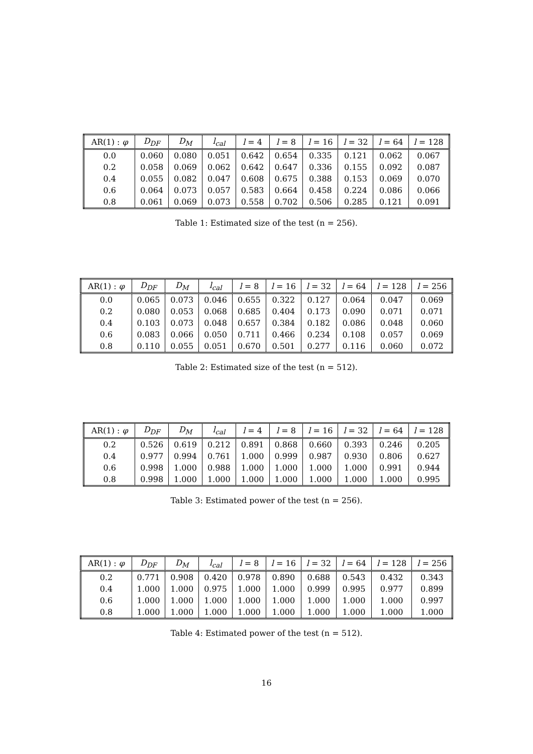| AR(1) : φ | D<sub>DF</sub> | D<sub>M</sub> | l<sub>cal</sub> | l = 4 | l = 8 | l = 16 | l = 32 | l = 64 | l = 128 |
| --- | --- | --- | --- | --- | --- | --- | --- | --- | --- |
| 0.0 | 0.060 | 0.080 | 0.051 | 0.642 | 0.654 | 0.335 | 0.121 | 0.062 | 0.067 |
| 0.2 | 0.058 | 0.069 | 0.062 | 0.642 | 0.647 | 0.336 | 0.155 | 0.092 | 0.087 |
| 0.4 | 0.055 | 0.082 | 0.047 | 0.608 | 0.675 | 0.388 | 0.153 | 0.069 | 0.070 |
| 0.6 | 0.064 | 0.073 | 0.057 | 0.583 | 0.664 | 0.458 | 0.224 | 0.086 | 0.066 |
| 0.8 | 0.061 | 0.069 | 0.073 | 0.558 | 0.702 | 0.506 | 0.285 | 0.121 | 0.091 |
Table 1: Estimated size of the test (n = 256).
| AR(1) : φ | D<sub>DF</sub> | D<sub>M</sub> | l<sub>cal</sub> | l = 8 | l = 16 | l = 32 | l = 64 | l = 128 | l = 256 |
| --- | --- | --- | --- | --- | --- | --- | --- | --- | --- |
| 0.0 | 0.065 | 0.073 | 0.046 | 0.655 | 0.322 | 0.127 | 0.064 | 0.047 | 0.069 |
| 0.2 | 0.080 | 0.053 | 0.068 | 0.685 | 0.404 | 0.173 | 0.090 | 0.071 | 0.071 |
| 0.4 | 0.103 | 0.073 | 0.048 | 0.657 | 0.384 | 0.182 | 0.086 | 0.048 | 0.060 |
| 0.6 | 0.083 | 0.066 | 0.050 | 0.711 | 0.466 | 0.234 | 0.108 | 0.057 | 0.069 |
| 0.8 | 0.110 | 0.055 | 0.051 | 0.670 | 0.501 | 0.277 | 0.116 | 0.060 | 0.072 |
Table 2: Estimated size of the test (n = 512).
| AR(1) : φ | D<sub>DF</sub> | D<sub>M</sub> | l<sub>cal</sub> | l = 4 | l = 8 | l = 16 | l = 32 | l = 64 | l = 128 |
| --- | --- | --- | --- | --- | --- | --- | --- | --- | --- |
| 0.2 | 0.526 | 0.619 | 0.212 | 0.891 | 0.868 | 0.660 | 0.393 | 0.246 | 0.205 |
| 0.4 | 0.977 | 0.994 | 0.761 | 1.000 | 0.999 | 0.987 | 0.930 | 0.806 | 0.627 |
| 0.6 | 0.998 | 1.000 | 0.988 | 1.000 | 1.000 | 1.000 | 1.000 | 0.991 | 0.944 |
| 0.8 | 0.998 | 1.000 | 1.000 | 1.000 | 1.000 | 1.000 | 1.000 | 1.000 | 0.995 |
Table 3: Estimated power of the test (n = 256).
| AR(1) : φ | D<sub>DF</sub> | D<sub>M</sub> | l<sub>cal</sub> | l = 8 | l = 16 | l = 32 | l = 64 | l = 128 | l = 256 |
| --- | --- | --- | --- | --- | --- | --- | --- | --- | --- |
| 0.2 | 0.771 | 0.908 | 0.420 | 0.978 | 0.890 | 0.688 | 0.543 | 0.432 | 0.343 |
| 0.4 | 1.000 | 1.000 | 0.975 | 1.000 | 1.000 | 0.999 | 0.995 | 0.977 | 0.899 |
| 0.6 | 1.000 | 1.000 | 1.000 | 1.000 | 1.000 | 1.000 | 1.000 | 1.000 | 0.997 |
| 0.8 | 1.000 | 1.000 | 1.000 | 1.000 | 1.000 | 1.000 | 1.000 | 1.000 | 1.000 |
Table 4: Estimated power of the test (n = 512).
16